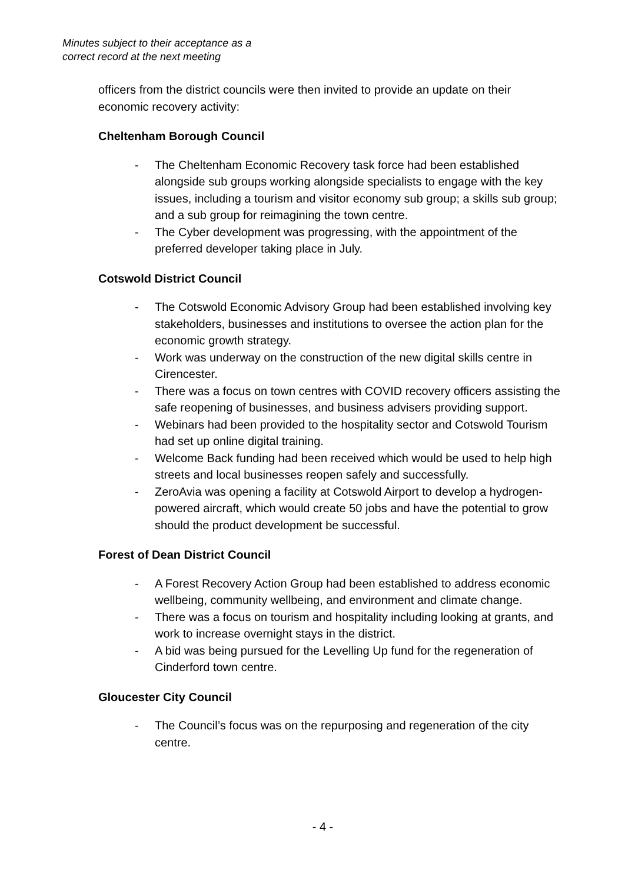Minutes subject to their acceptance as a
correct record at the next meeting
officers from the district councils were then invited to provide an update on their economic recovery activity:
Cheltenham Borough Council
- The Cheltenham Economic Recovery task force had been established alongside sub groups working alongside specialists to engage with the key issues, including a tourism and visitor economy sub group; a skills sub group; and a sub group for reimagining the town centre.
- The Cyber development was progressing, with the appointment of the preferred developer taking place in July.
Cotswold District Council
- The Cotswold Economic Advisory Group had been established involving key stakeholders, businesses and institutions to oversee the action plan for the economic growth strategy.
- Work was underway on the construction of the new digital skills centre in Cirencester.
- There was a focus on town centres with COVID recovery officers assisting the safe reopening of businesses, and business advisers providing support.
- Webinars had been provided to the hospitality sector and Cotswold Tourism had set up online digital training.
- Welcome Back funding had been received which would be used to help high streets and local businesses reopen safely and successfully.
- ZeroAvia was opening a facility at Cotswold Airport to develop a hydrogen-powered aircraft, which would create 50 jobs and have the potential to grow should the product development be successful.
Forest of Dean District Council
- A Forest Recovery Action Group had been established to address economic wellbeing, community wellbeing, and environment and climate change.
- There was a focus on tourism and hospitality including looking at grants, and work to increase overnight stays in the district.
- A bid was being pursued for the Levelling Up fund for the regeneration of Cinderford town centre.
Gloucester City Council
- The Council’s focus was on the repurposing and regeneration of the city centre.
- 4 -